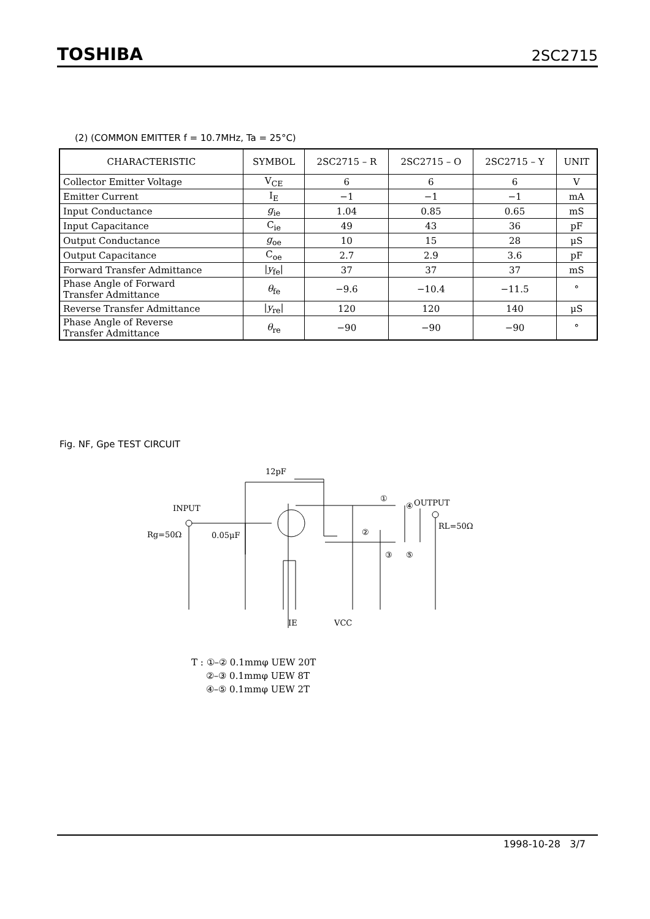TOSHIBA 2SC2715
(2) (COMMON EMITTER f = 10.7MHz, Ta = 25°C)
| CHARACTERISTIC | SYMBOL | 2SC2715 – R | 2SC2715 – O | 2SC2715 – Y | UNIT |
| --- | --- | --- | --- | --- | --- |
| Collector Emitter Voltage | V<sub>CE</sub> | 6 | 6 | 6 | V |
| Emitter Current | I<sub>E</sub> | −1 | −1 | −1 | mA |
| Input Conductance | g<sub>ie</sub> | 1.04 | 0.85 | 0.65 | mS |
| Input Capacitance | C<sub>ie</sub> | 49 | 43 | 36 | pF |
| Output Conductance | g<sub>oe</sub> | 10 | 15 | 28 | μS |
| Output Capacitance | C<sub>oe</sub> | 2.7 | 2.9 | 3.6 | pF |
| Forward Transfer Admittance | / y<sub>fe</sub>/ | 37 | 37 | 37 | mS |
| Phase Angle of Forward Transfer Admittance | θ<sub>fe</sub> | −9.6 | −10.4 | −11.5 | ° |
| Reverse Transfer Admittance | / y<sub>re</sub>/ | 120 | 120 | 140 | μS |
| Phase Angle of Reverse Transfer Admittance | θ<sub>re</sub> | −90 | −90 | −90 | ° |
Fig. NF, Gpe TEST CIRCUIT
12pF
INPUT
Rg=50Ω
0.05μF
OUTPUT
RL=50Ω
VCC
IE
①
②
③
④
⑤
T : ①–② 0.1mmφ UEW 20T
②–③ 0.1mmφ UEW 8T
④–⑤ 0.1mmφ UEW 2T
1998-10-28 3/7